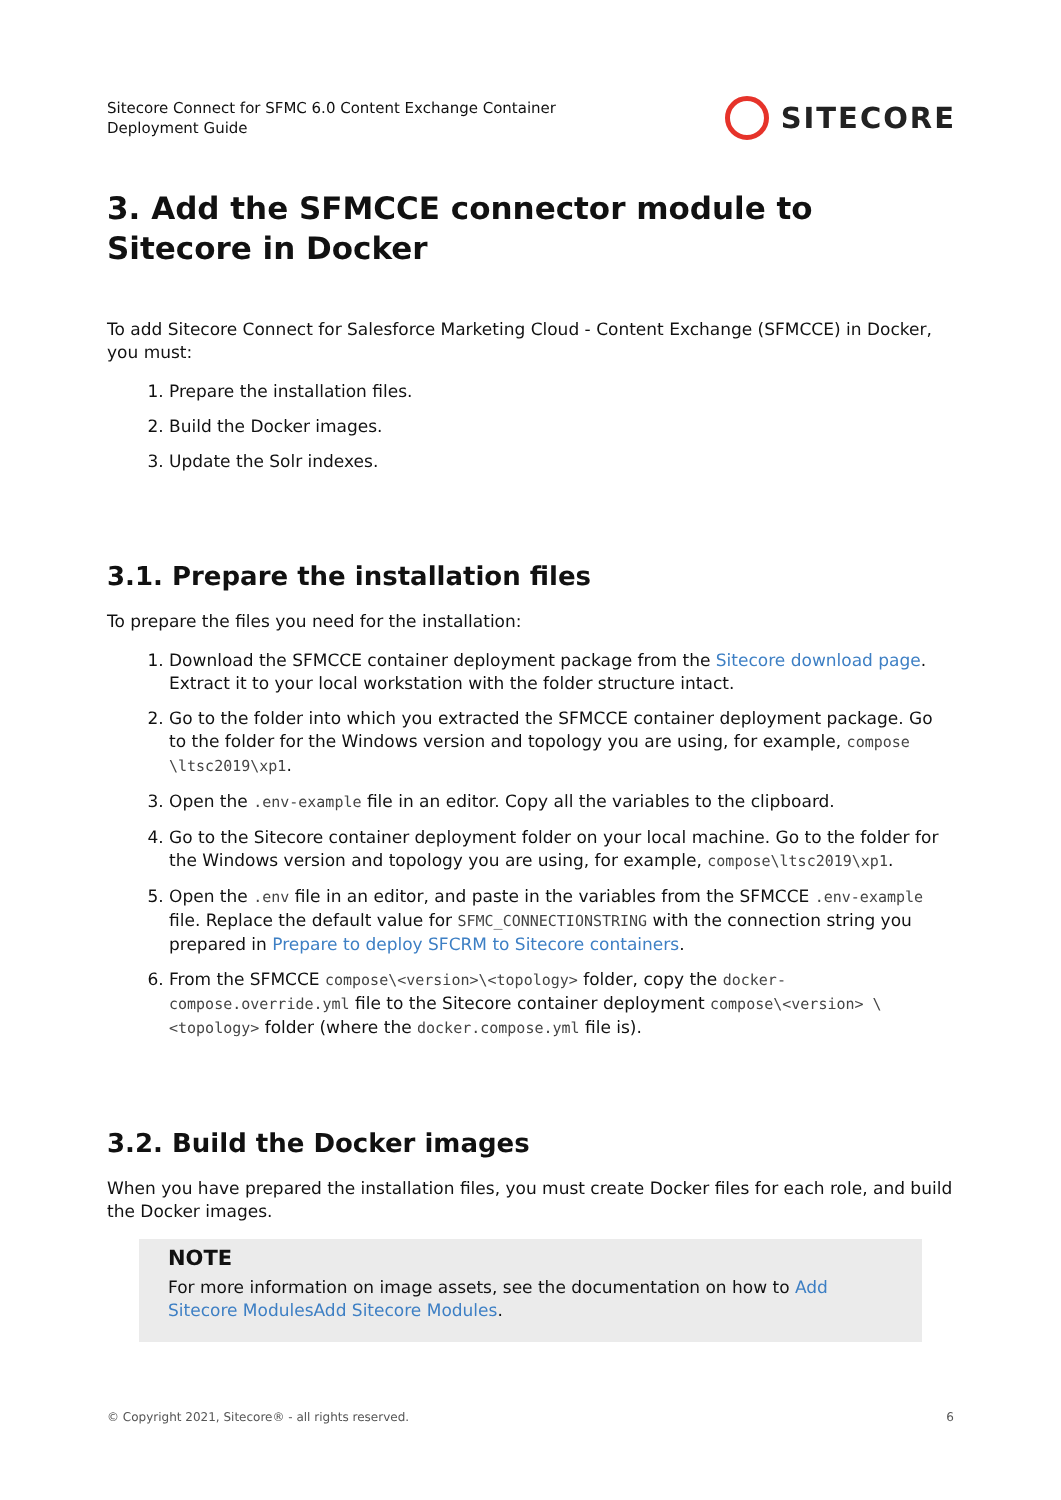Sitecore Connect for SFMC 6.0 Content Exchange Container
Deployment Guide
SITECORE
3. Add the SFMCCE connector module to Sitecore in Docker
To add Sitecore Connect for Salesforce Marketing Cloud - Content Exchange (SFMCCE) in Docker, you must:
1. Prepare the installation files.
2. Build the Docker images.
3. Update the Solr indexes.
3.1. Prepare the installation files
To prepare the files you need for the installation:
1. Download the SFMCCE container deployment package from the Sitecore download page. Extract it to your local workstation with the folder structure intact.
2. Go to the folder into which you extracted the SFMCCE container deployment package. Go to the folder for the Windows version and topology you are using, for example, compose \ltsc2019\xp1.
3. Open the .env-example file in an editor. Copy all the variables to the clipboard.
4. Go to the Sitecore container deployment folder on your local machine. Go to the folder for the Windows version and topology you are using, for example, compose\ltsc2019\xp1.
5. Open the .env file in an editor, and paste in the variables from the SFMCCE .env-example file. Replace the default value for SFMC_CONNECTIONSTRING with the connection string you prepared in Prepare to deploy SFCRM to Sitecore containers.
6. From the SFMCCE compose\<version>\<topology> folder, copy the docker-compose.override.yml file to the Sitecore container deployment compose\<version> \<topology> folder (where the docker.compose.yml file is).
3.2. Build the Docker images
When you have prepared the installation files, you must create Docker files for each role, and build the Docker images.
NOTE
For more information on image assets, see the documentation on how to Add Sitecore ModulesAdd Sitecore Modules.
© Copyright 2021, Sitecore® - all rights reserved. 6